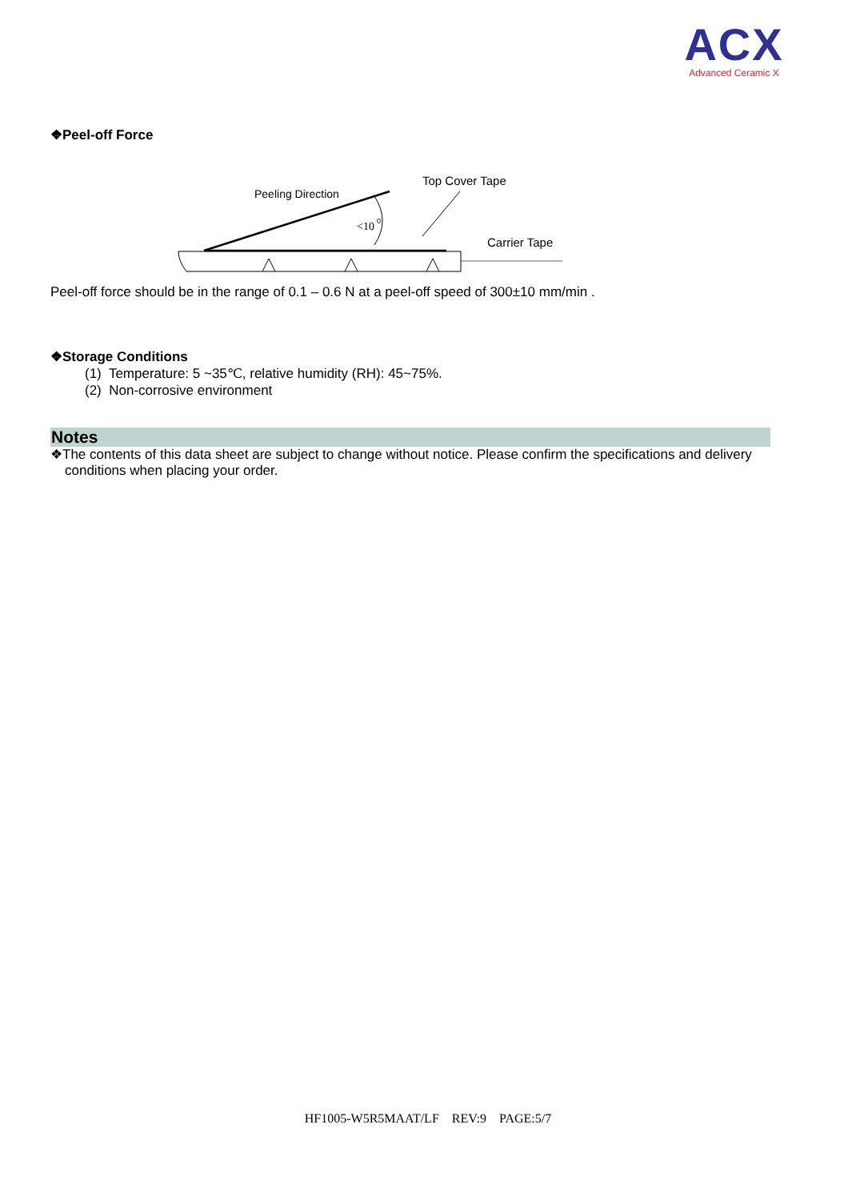ACX
Advanced Ceramic X
❖Peel-off Force
Peeling Direction
Top Cover Tape
Carrier Tape
<10
0
Peel-off force should be in the range of 0.1 – 0.6 N at a peel-off speed of 300±10 mm/min .
❖Storage Conditions
(1) Temperature: 5 ~35℃, relative humidity (RH): 45~75%.
(2) Non-corrosive environment
Notes
❖The contents of this data sheet are subject to change without notice. Please confirm the specifications and delivery conditions when placing your order.
HF1005-W5R5MAAT/LF REV:9 PAGE:5/7